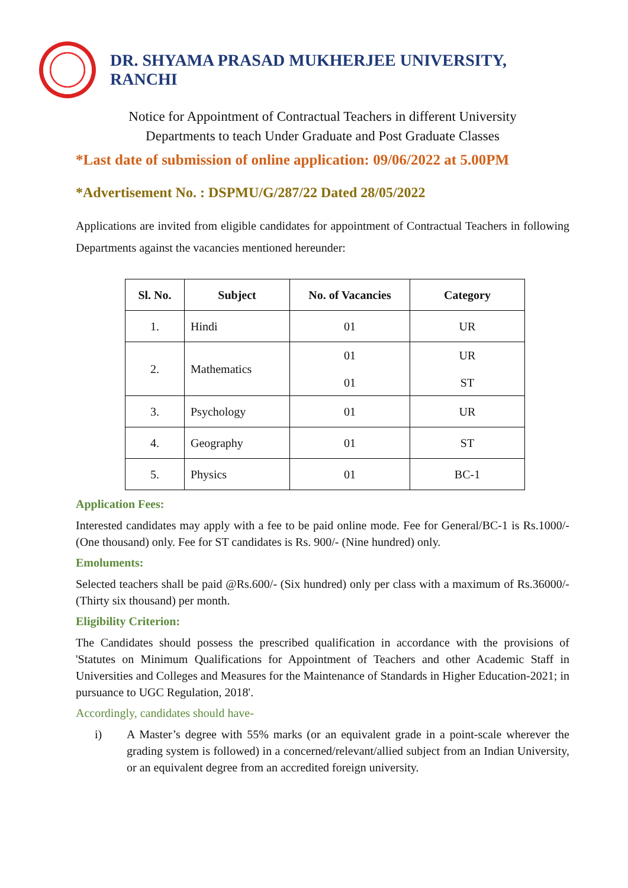DR. SHYAMA PRASAD MUKHERJEE UNIVERSITY, RANCHI
Notice for Appointment of Contractual Teachers in different University
Departments to teach Under Graduate and Post Graduate Classes
*Last date of submission of online application: 09/06/2022 at 5.00PM
*Advertisement No. : DSPMU/G/287/22 Dated 28/05/2022
Applications are invited from eligible candidates for appointment of Contractual Teachers in following Departments against the vacancies mentioned hereunder:
| Sl. No. | Subject | No. of Vacancies | Category |
| --- | --- | --- | --- |
| 1. | Hindi | 01 | UR |
| 2. | Mathematics | 01 01 | UR ST |
| 3. | Psychology | 01 | UR |
| 4. | Geography | 01 | ST |
| 5. | Physics | 01 | BC-1 |
Application Fees:
Interested candidates may apply with a fee to be paid online mode. Fee for General/BC-1 is Rs.1000/- (One thousand) only. Fee for ST candidates is Rs. 900/- (Nine hundred) only.
Emoluments:
Selected teachers shall be paid @Rs.600/- (Six hundred) only per class with a maximum of Rs.36000/- (Thirty six thousand) per month.
Eligibility Criterion:
The Candidates should possess the prescribed qualification in accordance with the provisions of 'Statutes on Minimum Qualifications for Appointment of Teachers and other Academic Staff in Universities and Colleges and Measures for the Maintenance of Standards in Higher Education-2021; in pursuance to UGC Regulation, 2018'.
Accordingly, candidates should have-
i) A Master’s degree with 55% marks (or an equivalent grade in a point-scale wherever the grading system is followed) in a concerned/relevant/allied subject from an Indian University, or an equivalent degree from an accredited foreign university.